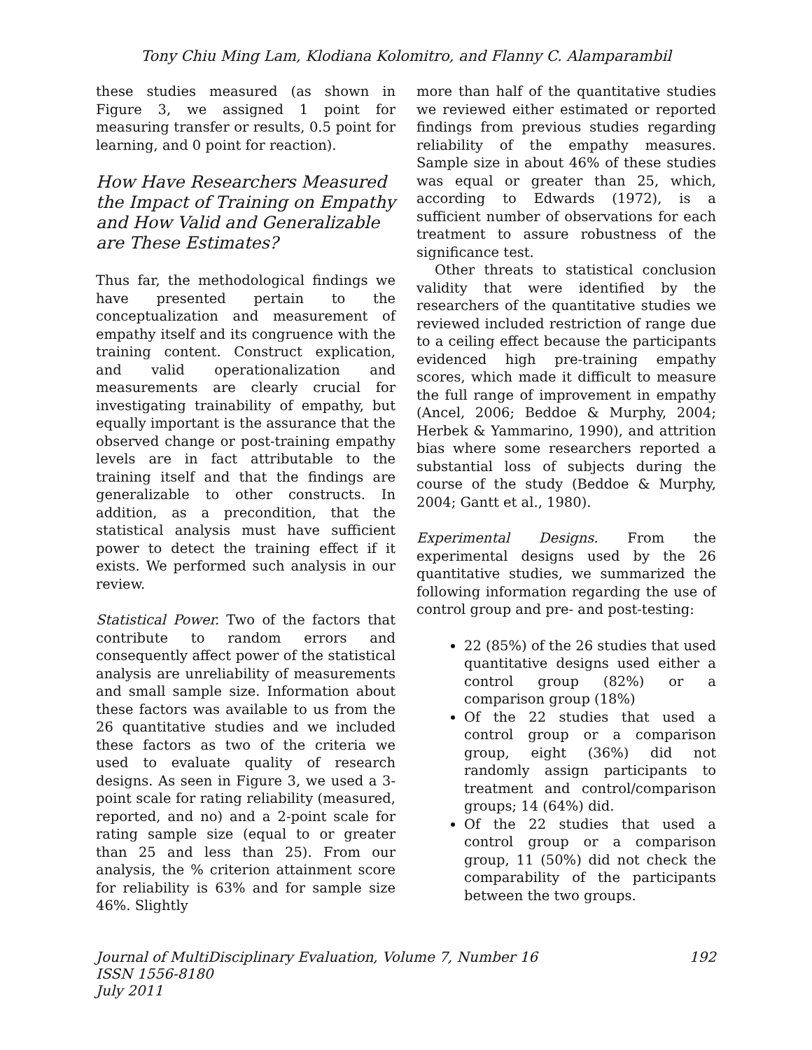Tony Chiu Ming Lam, Klodiana Kolomitro, and Flanny C. Alamparambil
these studies measured (as shown in Figure 3, we assigned 1 point for measuring transfer or results, 0.5 point for learning, and 0 point for reaction).
How Have Researchers Measured the Impact of Training on Empathy and How Valid and Generalizable are These Estimates?
Thus far, the methodological findings we have presented pertain to the conceptualization and measurement of empathy itself and its congruence with the training content. Construct explication, and valid operationalization and measurements are clearly crucial for investigating trainability of empathy, but equally important is the assurance that the observed change or post-training empathy levels are in fact attributable to the training itself and that the findings are generalizable to other constructs. In addition, as a precondition, that the statistical analysis must have sufficient power to detect the training effect if it exists. We performed such analysis in our review.
Statistical Power. Two of the factors that contribute to random errors and consequently affect power of the statistical analysis are unreliability of measurements and small sample size. Information about these factors was available to us from the 26 quantitative studies and we included these factors as two of the criteria we used to evaluate quality of research designs. As seen in Figure 3, we used a 3-point scale for rating reliability (measured, reported, and no) and a 2-point scale for rating sample size (equal to or greater than 25 and less than 25). From our analysis, the % criterion attainment score for reliability is 63% and for sample size 46%. Slightly
more than half of the quantitative studies we reviewed either estimated or reported findings from previous studies regarding reliability of the empathy measures. Sample size in about 46% of these studies was equal or greater than 25, which, according to Edwards (1972), is a sufficient number of observations for each treatment to assure robustness of the significance test.
Other threats to statistical conclusion validity that were identified by the researchers of the quantitative studies we reviewed included restriction of range due to a ceiling effect because the participants evidenced high pre-training empathy scores, which made it difficult to measure the full range of improvement in empathy (Ancel, 2006; Beddoe & Murphy, 2004; Herbek & Yammarino, 1990), and attrition bias where some researchers reported a substantial loss of subjects during the course of the study (Beddoe & Murphy, 2004; Gantt et al., 1980).
Experimental Designs. From the experimental designs used by the 26 quantitative studies, we summarized the following information regarding the use of control group and pre- and post-testing:
22 (85%) of the 26 studies that used quantitative designs used either a control group (82%) or a comparison group (18%)
Of the 22 studies that used a control group or a comparison group, eight (36%) did not randomly assign participants to treatment and control/comparison groups; 14 (64%) did.
Of the 22 studies that used a control group or a comparison group, 11 (50%) did not check the comparability of the participants between the two groups.
Journal of MultiDisciplinary Evaluation, Volume 7, Number 16 192
ISSN 1556-8180
July 2011